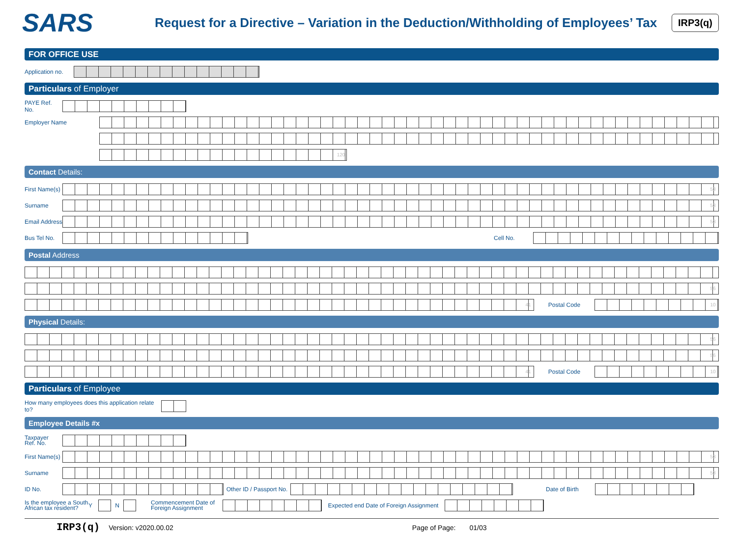SARS
Request for a Directive – Variation in the Deduction/Withholding of Employees’ Tax
IRP3(q)
FOR OFFICE USE
Application no.
Particulars of Employer
PAYE Ref. No.
Employer Name
120
Contact Details:
First Name(s)
53
Surname
53
Email Address
53
Bus Tel No.
Cell No.
Postal Address
56
41
Postal Code
10
Physical Details:
56
56
41
Postal Code
10
Particulars of Employee
How many employees does this application relate to?
Employee Details #x
Taxpayer
Ref. No.
First Name(s)
53
Surname
53
ID No.
Other ID / Passport No.
Date of Birth
Is the employee a South African tax resident? Y N
Commencement Date of Foreign Assignment
Expected end Date of Foreign Assignment
IRP3(q) Version: v2020.00.02 Page of Page: 01/03